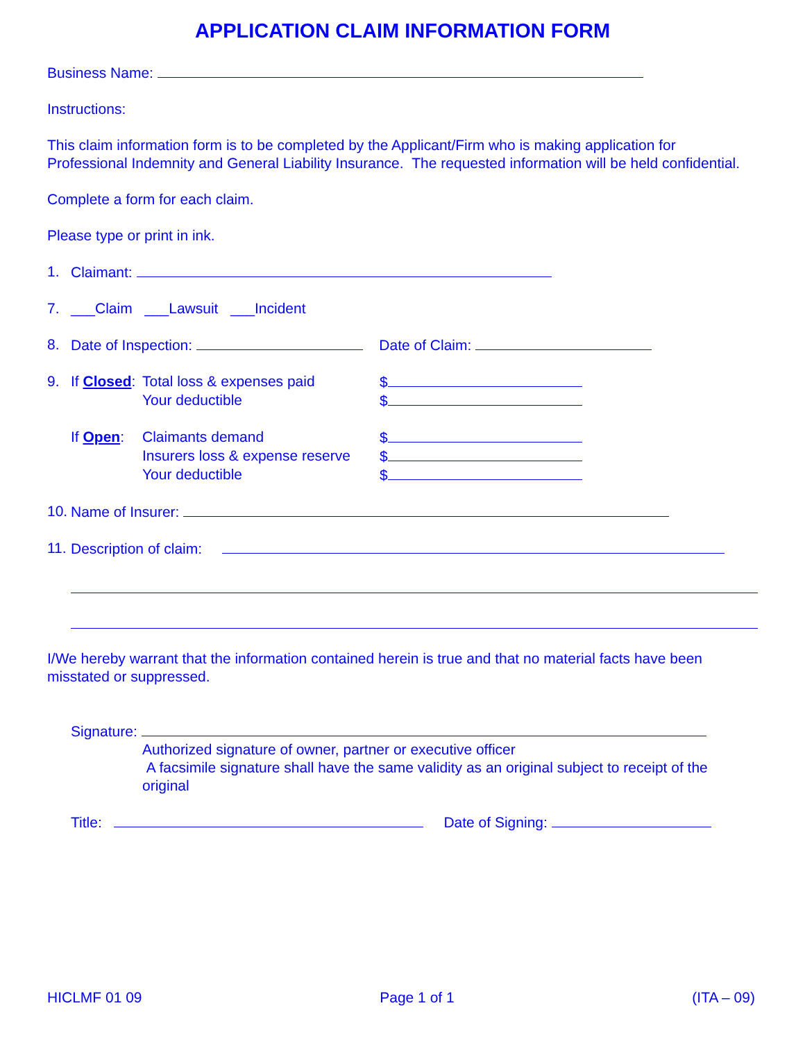APPLICATION CLAIM INFORMATION FORM
Business Name:
Instructions:
This claim information form is to be completed by the Applicant/Firm who is making application for Professional Indemnity and General Liability Insurance. The requested information will be held confidential.
Complete a form for each claim.
Please type or print in ink.
1. Claimant:
7. ___Claim ___Lawsuit ___Incident
8. Date of Inspection: Date of Claim:
9. If Closed: Total loss & expenses paid $
Your deductible $
If Open: Claimants demand $
Insurers loss & expense reserve $
Your deductible $
10. Name of Insurer:
11. Description of claim:
I/We hereby warrant that the information contained herein is true and that no material facts have been misstated or suppressed.
Signature:
Authorized signature of owner, partner or executive officer
A facsimile signature shall have the same validity as an original subject to receipt of the original
Title: Date of Signing:
HICLMF 01 09 Page 1 of 1 (ITA – 09)